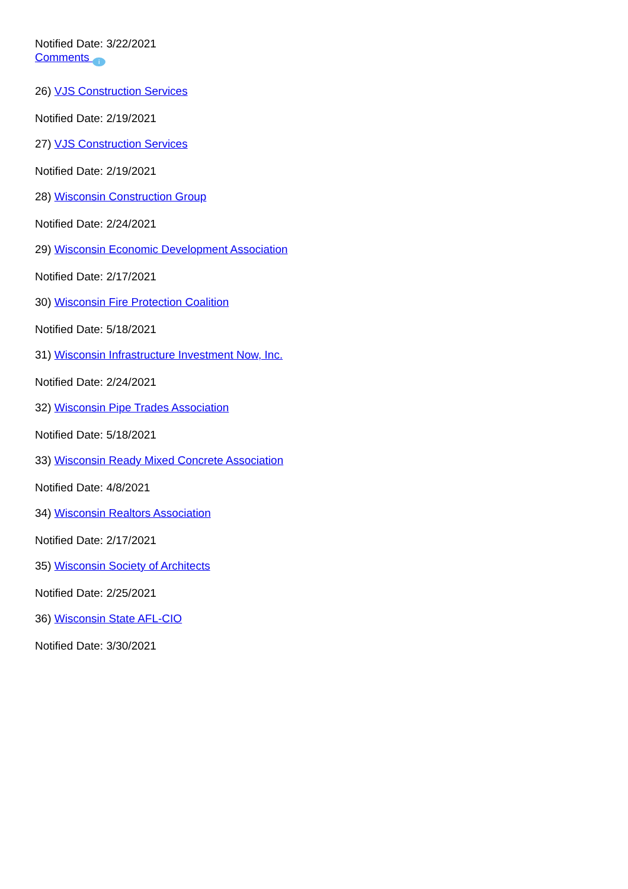Notified Date: 3/22/2021
Comments i
26) VJS Construction Services
Notified Date: 2/19/2021
27) VJS Construction Services
Notified Date: 2/19/2021
28) Wisconsin Construction Group
Notified Date: 2/24/2021
29) Wisconsin Economic Development Association
Notified Date: 2/17/2021
30) Wisconsin Fire Protection Coalition
Notified Date: 5/18/2021
31) Wisconsin Infrastructure Investment Now, Inc.
Notified Date: 2/24/2021
32) Wisconsin Pipe Trades Association
Notified Date: 5/18/2021
33) Wisconsin Ready Mixed Concrete Association
Notified Date: 4/8/2021
34) Wisconsin Realtors Association
Notified Date: 2/17/2021
35) Wisconsin Society of Architects
Notified Date: 2/25/2021
36) Wisconsin State AFL-CIO
Notified Date: 3/30/2021